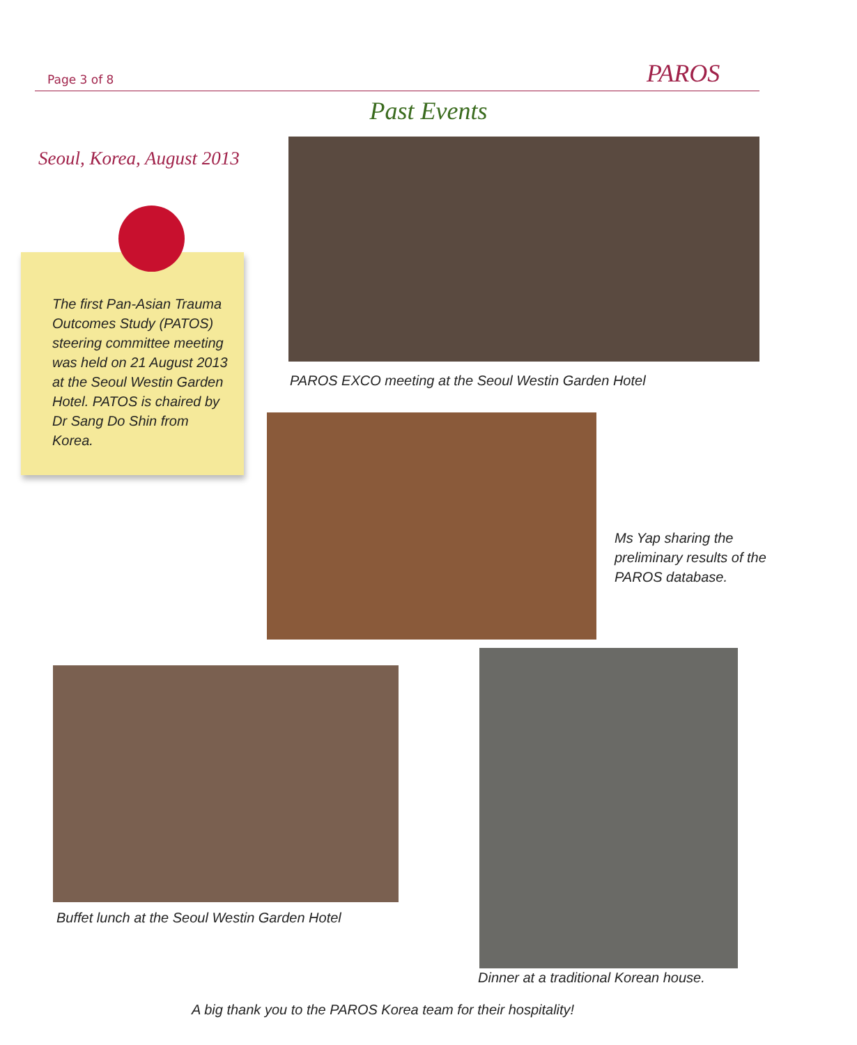Page 3 of 8 PAROS
Past Events
Seoul, Korea, August 2013
The first Pan-Asian Trauma Outcomes Study (PATOS) steering committee meeting was held on 21 August 2013 at the Seoul Westin Garden Hotel. PATOS is chaired by Dr Sang Do Shin from Korea.
PAROS EXCO meeting at the Seoul Westin Garden Hotel
Ms Yap sharing the
preliminary results of the
PAROS database.
Buffet lunch at the Seoul Westin Garden Hotel
Dinner at a traditional Korean house.
A big thank you to the PAROS Korea team for their hospitality!